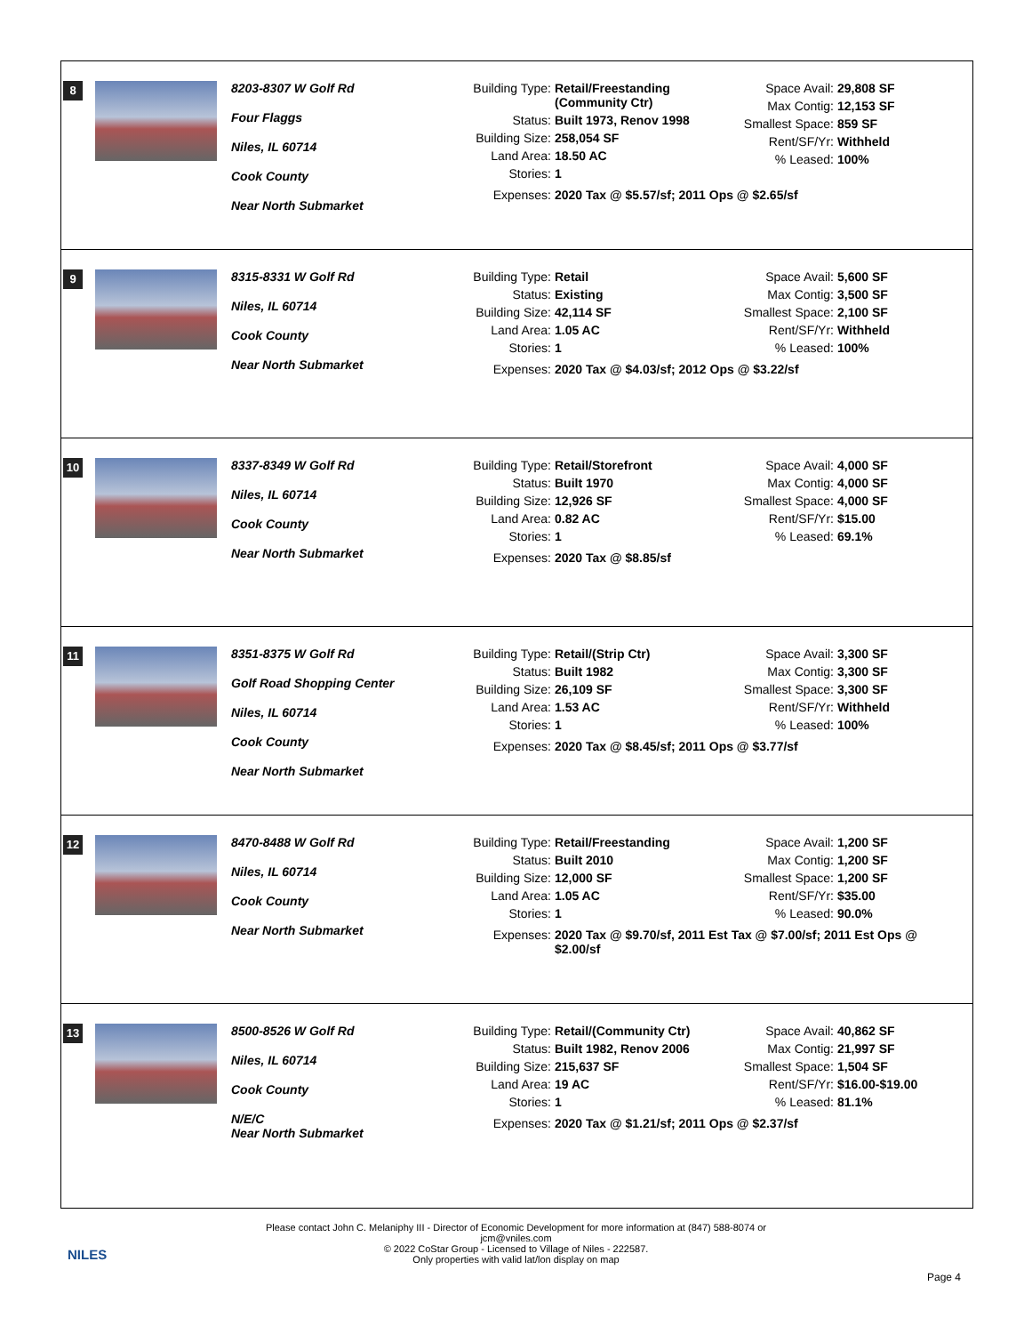8
8203-8307 W Golf Rd
Four Flaggs
Niles, IL 60714
Cook County
Near North Submarket
Building Type: Retail/Freestanding
(Community Ctr)
Status: Built 1973, Renov 1998
Building Size: 258,054 SF
Land Area: 18.50 AC
Stories: 1
Space Avail: 29,808 SF
Max Contig: 12,153 SF
Smallest Space: 859 SF
Rent/SF/Yr: Withheld
% Leased: 100%
Expenses: 2020 Tax @ $5.57/sf; 2011 Ops @ $2.65/sf
9
8315-8331 W Golf Rd
Niles, IL 60714
Cook County
Near North Submarket
Building Type: Retail
Status: Existing
Building Size: 42,114 SF
Land Area: 1.05 AC
Stories: 1
Space Avail: 5,600 SF
Max Contig: 3,500 SF
Smallest Space: 2,100 SF
Rent/SF/Yr: Withheld
% Leased: 100%
Expenses: 2020 Tax @ $4.03/sf; 2012 Ops @ $3.22/sf
10
8337-8349 W Golf Rd
Niles, IL 60714
Cook County
Near North Submarket
Building Type: Retail/Storefront
Status: Built 1970
Building Size: 12,926 SF
Land Area: 0.82 AC
Stories: 1
Space Avail: 4,000 SF
Max Contig: 4,000 SF
Smallest Space: 4,000 SF
Rent/SF/Yr: $15.00
% Leased: 69.1%
Expenses: 2020 Tax @ $8.85/sf
11
8351-8375 W Golf Rd
Golf Road Shopping Center
Niles, IL 60714
Cook County
Near North Submarket
Building Type: Retail/(Strip Ctr)
Status: Built 1982
Building Size: 26,109 SF
Land Area: 1.53 AC
Stories: 1
Space Avail: 3,300 SF
Max Contig: 3,300 SF
Smallest Space: 3,300 SF
Rent/SF/Yr: Withheld
% Leased: 100%
Expenses: 2020 Tax @ $8.45/sf; 2011 Ops @ $3.77/sf
12
8470-8488 W Golf Rd
Niles, IL 60714
Cook County
Near North Submarket
Building Type: Retail/Freestanding
Status: Built 2010
Building Size: 12,000 SF
Land Area: 1.05 AC
Stories: 1
Space Avail: 1,200 SF
Max Contig: 1,200 SF
Smallest Space: 1,200 SF
Rent/SF/Yr: $35.00
% Leased: 90.0%
Expenses: 2020 Tax @ $9.70/sf, 2011 Est Tax @ $7.00/sf; 2011 Est Ops @
$2.00/sf
13
8500-8526 W Golf Rd
Niles, IL 60714
Cook County
N/E/C
Near North Submarket
Building Type: Retail/(Community Ctr)
Status: Built 1982, Renov 2006
Building Size: 215,637 SF
Land Area: 19 AC
Stories: 1
Space Avail: 40,862 SF
Max Contig: 21,997 SF
Smallest Space: 1,504 SF
Rent/SF/Yr: $16.00-$19.00
% Leased: 81.1%
Expenses: 2020 Tax @ $1.21/sf; 2011 Ops @ $2.37/sf
NILES
Please contact John C. Melaniphy III - Director of Economic Development for more information at (847) 588-8074 or
jcm@vniles.com
© 2022 CoStar Group - Licensed to Village of Niles - 222587.
Only properties with valid lat/lon display on map
Page 4